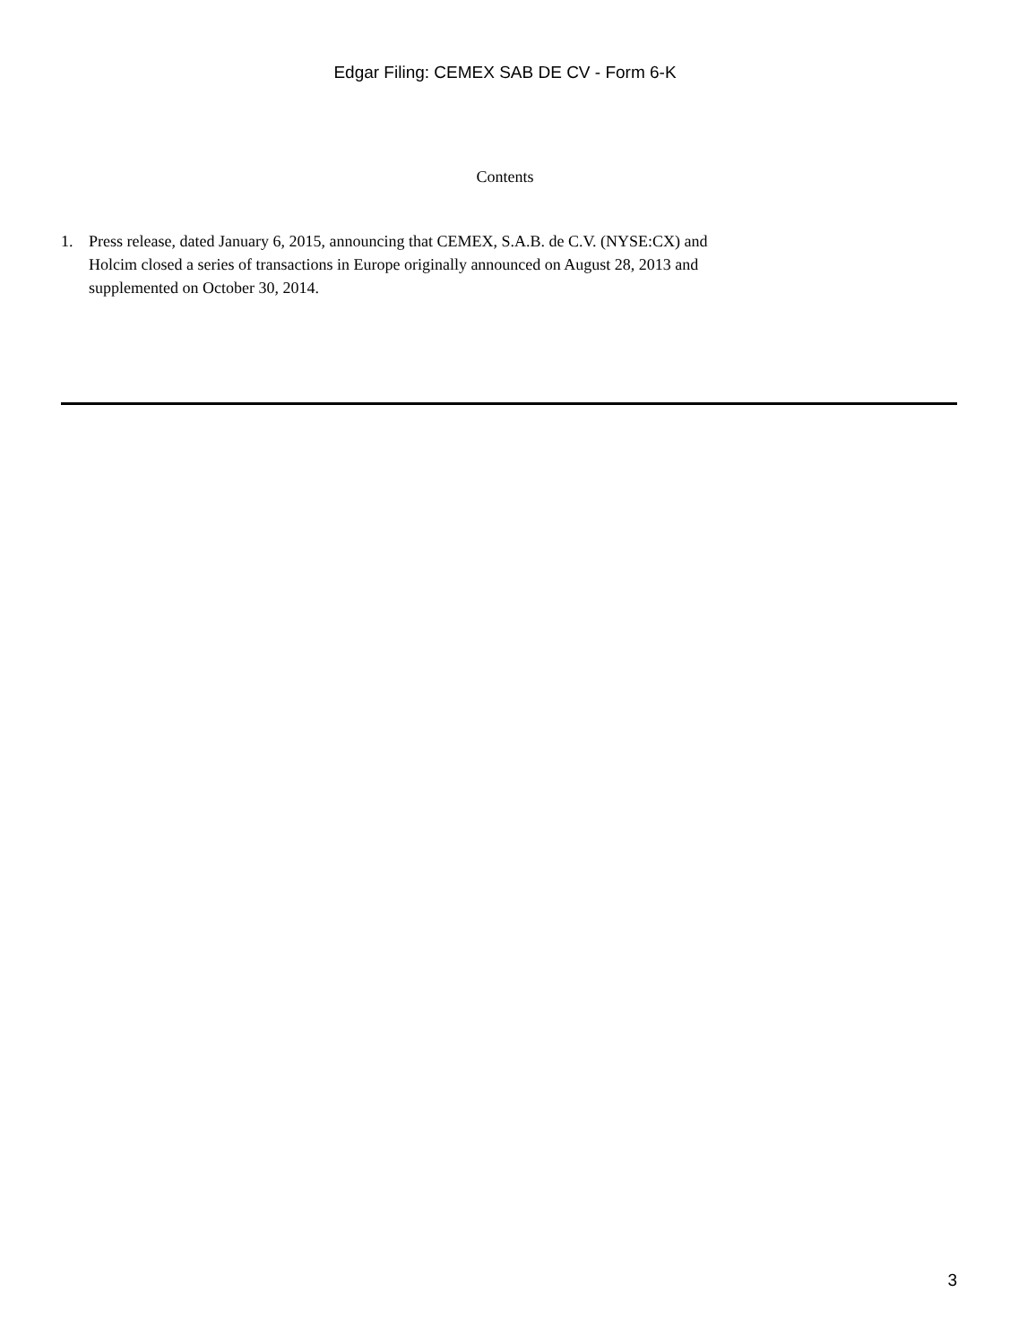Edgar Filing: CEMEX SAB DE CV - Form 6-K
Contents
1. Press release, dated January 6, 2015, announcing that CEMEX, S.A.B. de C.V. (NYSE:CX) and Holcim closed a series of transactions in Europe originally announced on August 28, 2013 and supplemented on October 30, 2014.
3